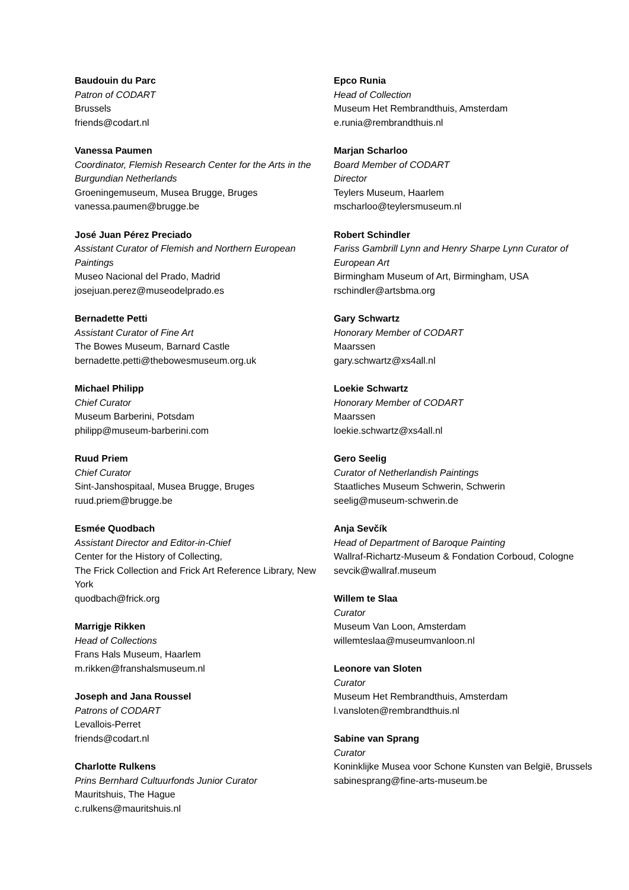Baudouin du Parc
Patron of CODART
Brussels
friends@codart.nl
Vanessa Paumen
Coordinator, Flemish Research Center for the Arts in the Burgundian Netherlands
Groeningemuseum, Musea Brugge, Bruges
vanessa.paumen@brugge.be
José Juan Pérez Preciado
Assistant Curator of Flemish and Northern European Paintings
Museo Nacional del Prado, Madrid
josejuan.perez@museodelprado.es
Bernadette Petti
Assistant Curator of Fine Art
The Bowes Museum, Barnard Castle
bernadette.petti@thebowesmuseum.org.uk
Michael Philipp
Chief Curator
Museum Barberini, Potsdam
philipp@museum-barberini.com
Ruud Priem
Chief Curator
Sint-Janshospitaal, Musea Brugge, Bruges
ruud.priem@brugge.be
Esmée Quodbach
Assistant Director and Editor-in-Chief
Center for the History of Collecting,
The Frick Collection and Frick Art Reference Library, New York
quodbach@frick.org
Marrigje Rikken
Head of Collections
Frans Hals Museum, Haarlem
m.rikken@franshalsmuseum.nl
Joseph and Jana Roussel
Patrons of CODART
Levallois-Perret
friends@codart.nl
Charlotte Rulkens
Prins Bernhard Cultuurfonds Junior Curator
Mauritshuis, The Hague
c.rulkens@mauritshuis.nl
Epco Runia
Head of Collection
Museum Het Rembrandthuis, Amsterdam
e.runia@rembrandthuis.nl
Marjan Scharloo
Board Member of CODART
Director
Teylers Museum, Haarlem
mscharloo@teylersmuseum.nl
Robert Schindler
Fariss Gambrill Lynn and Henry Sharpe Lynn Curator of European Art
Birmingham Museum of Art, Birmingham, USA
rschindler@artsbma.org
Gary Schwartz
Honorary Member of CODART
Maarssen
gary.schwartz@xs4all.nl
Loekie Schwartz
Honorary Member of CODART
Maarssen
loekie.schwartz@xs4all.nl
Gero Seelig
Curator of Netherlandish Paintings
Staatliches Museum Schwerin, Schwerin
seelig@museum-schwerin.de
Anja Sevčík
Head of Department of Baroque Painting
Wallraf-Richartz-Museum & Fondation Corboud, Cologne
sevcik@wallraf.museum
Willem te Slaa
Curator
Museum Van Loon, Amsterdam
willemteslaa@museumvanloon.nl
Leonore van Sloten
Curator
Museum Het Rembrandthuis, Amsterdam
l.vansloten@rembrandthuis.nl
Sabine van Sprang
Curator
Koninklijke Musea voor Schone Kunsten van België, Brussels
sabinesprang@fine-arts-museum.be